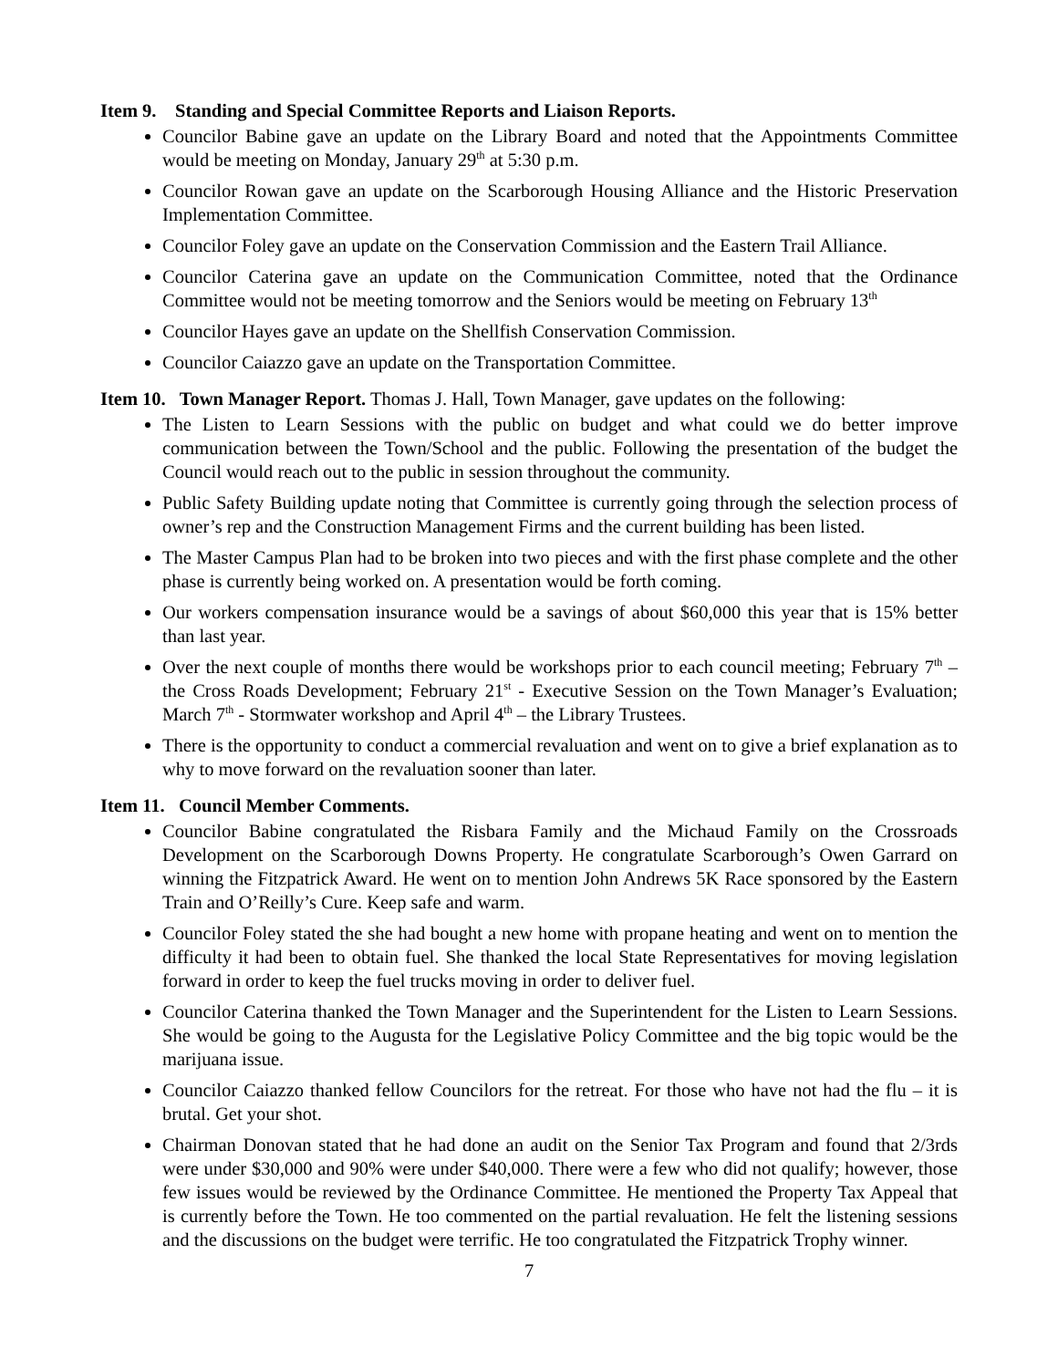Item 9. Standing and Special Committee Reports and Liaison Reports.
Councilor Babine gave an update on the Library Board and noted that the Appointments Committee would be meeting on Monday, January 29<sup>th</sup> at 5:30 p.m.
Councilor Rowan gave an update on the Scarborough Housing Alliance and the Historic Preservation Implementation Committee.
Councilor Foley gave an update on the Conservation Commission and the Eastern Trail Alliance.
Councilor Caterina gave an update on the Communication Committee, noted that the Ordinance Committee would not be meeting tomorrow and the Seniors would be meeting on February 13<sup>th</sup>
Councilor Hayes gave an update on the Shellfish Conservation Commission.
Councilor Caiazzo gave an update on the Transportation Committee.
Item 10. Town Manager Report. Thomas J. Hall, Town Manager, gave updates on the following:
The Listen to Learn Sessions with the public on budget and what could we do better improve communication between the Town/School and the public. Following the presentation of the budget the Council would reach out to the public in session throughout the community.
Public Safety Building update noting that Committee is currently going through the selection process of owner’s rep and the Construction Management Firms and the current building has been listed.
The Master Campus Plan had to be broken into two pieces and with the first phase complete and the other phase is currently being worked on. A presentation would be forth coming.
Our workers compensation insurance would be a savings of about $60,000 this year that is 15% better than last year.
Over the next couple of months there would be workshops prior to each council meeting; February 7<sup>th</sup> – the Cross Roads Development; February 21<sup>st</sup> - Executive Session on the Town Manager’s Evaluation; March 7<sup>th</sup> - Stormwater workshop and April 4<sup>th</sup> – the Library Trustees.
There is the opportunity to conduct a commercial revaluation and went on to give a brief explanation as to why to move forward on the revaluation sooner than later.
Item 11. Council Member Comments.
Councilor Babine congratulated the Risbara Family and the Michaud Family on the Crossroads Development on the Scarborough Downs Property. He congratulate Scarborough’s Owen Garrard on winning the Fitzpatrick Award. He went on to mention John Andrews 5K Race sponsored by the Eastern Train and O’Reilly’s Cure. Keep safe and warm.
Councilor Foley stated the she had bought a new home with propane heating and went on to mention the difficulty it had been to obtain fuel. She thanked the local State Representatives for moving legislation forward in order to keep the fuel trucks moving in order to deliver fuel.
Councilor Caterina thanked the Town Manager and the Superintendent for the Listen to Learn Sessions. She would be going to the Augusta for the Legislative Policy Committee and the big topic would be the marijuana issue.
Councilor Caiazzo thanked fellow Councilors for the retreat. For those who have not had the flu – it is brutal. Get your shot.
Chairman Donovan stated that he had done an audit on the Senior Tax Program and found that 2/3rds were under $30,000 and 90% were under $40,000. There were a few who did not qualify; however, those few issues would be reviewed by the Ordinance Committee. He mentioned the Property Tax Appeal that is currently before the Town. He too commented on the partial revaluation. He felt the listening sessions and the discussions on the budget were terrific. He too congratulated the Fitzpatrick Trophy winner.
7